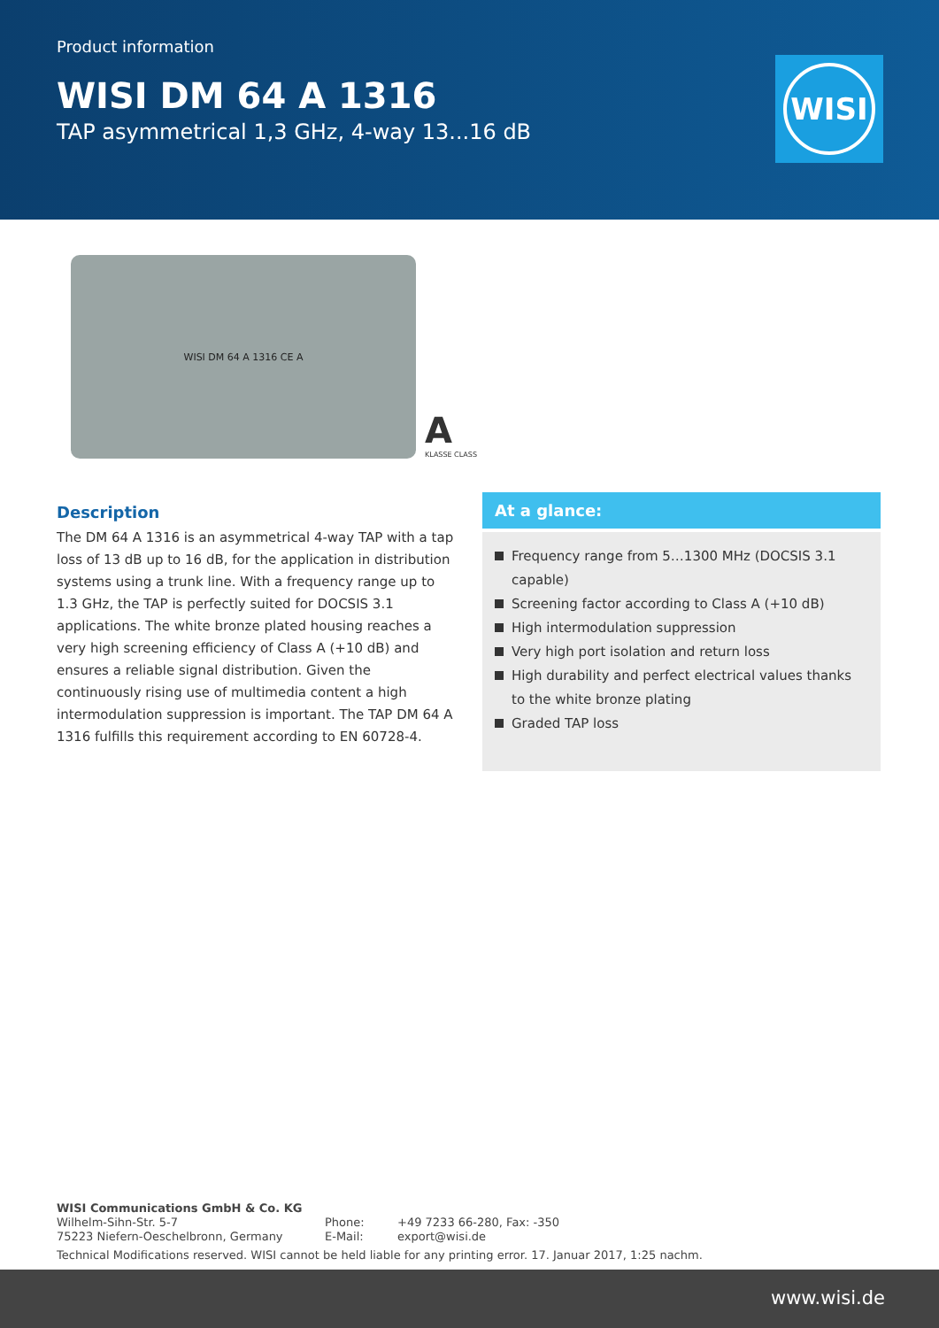Product information
WISI DM 64 A 1316
TAP asymmetrical 1,3 GHz, 4-way 13...16 dB
WISI
WISI DM 64 A 1316 CE A
A
KLASSE CLASS
Description
The DM 64 A 1316 is an asymmetrical 4-way TAP with a tap loss of 13 dB up to 16 dB, for the application in distribution systems using a trunk line. With a frequency range up to 1.3 GHz, the TAP is perfectly suited for DOCSIS 3.1 applications. The white bronze plated housing reaches a very high screening efficiency of Class A (+10 dB) and ensures a reliable signal distribution. Given the continuously rising use of multimedia content a high intermodulation suppression is important. The TAP DM 64 A 1316 fulfills this requirement according to EN 60728-4.
At a glance:
Frequency range from 5…1300 MHz (DOCSIS 3.1 capable)
Screening factor according to Class A (+10 dB)
High intermodulation suppression
Very high port isolation and return loss
High durability and perfect electrical values thanks to the white bronze plating
Graded TAP loss
WISI Communications GmbH & Co. KG
Wilhelm-Sihn-Str. 5-7
75223 Niefern-Oeschelbronn, Germany
Phone:
E-Mail:
+49 7233 66-280, Fax: -350
export@wisi.de
Technical Modifications reserved. WISI cannot be held liable for any printing error. 17. Januar 2017, 1:25 nachm.
www.wisi.de